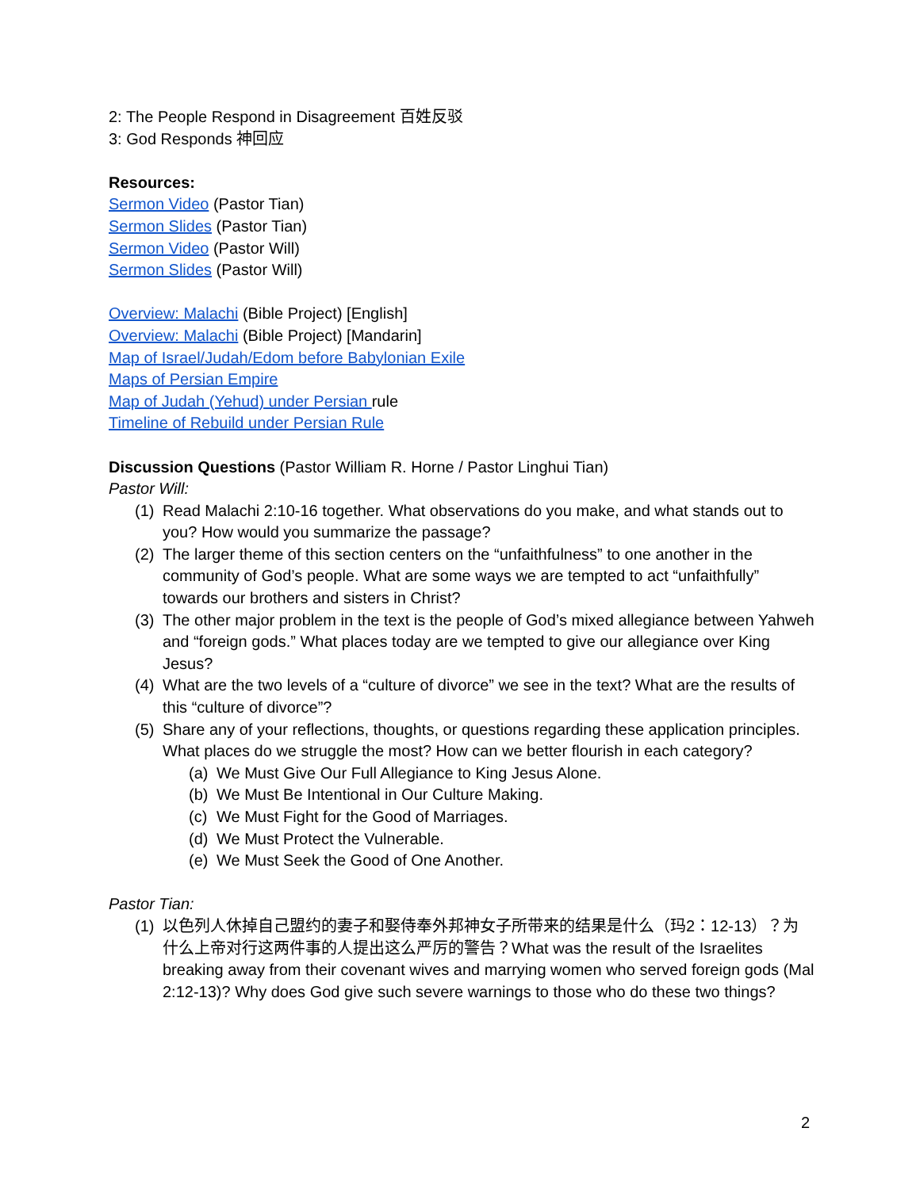2: The People Respond in Disagreement 百姓反驳
3: God Responds 神回应
Resources:
Sermon Video (Pastor Tian)
Sermon Slides (Pastor Tian)
Sermon Video (Pastor Will)
Sermon Slides (Pastor Will)
Overview: Malachi (Bible Project) [English]
Overview: Malachi (Bible Project) [Mandarin]
Map of Israel/Judah/Edom before Babylonian Exile
Maps of Persian Empire
Map of Judah (Yehud) under Persian rule
Timeline of Rebuild under Persian Rule
Discussion Questions (Pastor William R. Horne / Pastor Linghui Tian)
Pastor Will:
(1) Read Malachi 2:10-16 together. What observations do you make, and what stands out to you? How would you summarize the passage?
(2) The larger theme of this section centers on the “unfaithfulness” to one another in the community of God’s people. What are some ways we are tempted to act “unfaithfully” towards our brothers and sisters in Christ?
(3) The other major problem in the text is the people of God’s mixed allegiance between Yahweh and “foreign gods.” What places today are we tempted to give our allegiance over King Jesus?
(4) What are the two levels of a “culture of divorce” we see in the text? What are the results of this “culture of divorce”?
(5) Share any of your reflections, thoughts, or questions regarding these application principles. What places do we struggle the most? How can we better flourish in each category?
(a) We Must Give Our Full Allegiance to King Jesus Alone.
(b) We Must Be Intentional in Our Culture Making.
(c) We Must Fight for the Good of Marriages.
(d) We Must Protect the Vulnerable.
(e) We Must Seek the Good of One Another.
Pastor Tian:
(1) 以色列人休掉自己盟约的妻子和娶侍奉外邦神女子所带来的结果是什么（玛2：12-13）？为什么上帝对行这两件事的人提出这么严厉的警告？What was the result of the Israelites breaking away from their covenant wives and marrying women who served foreign gods (Mal 2:12-13)? Why does God give such severe warnings to those who do these two things?
2